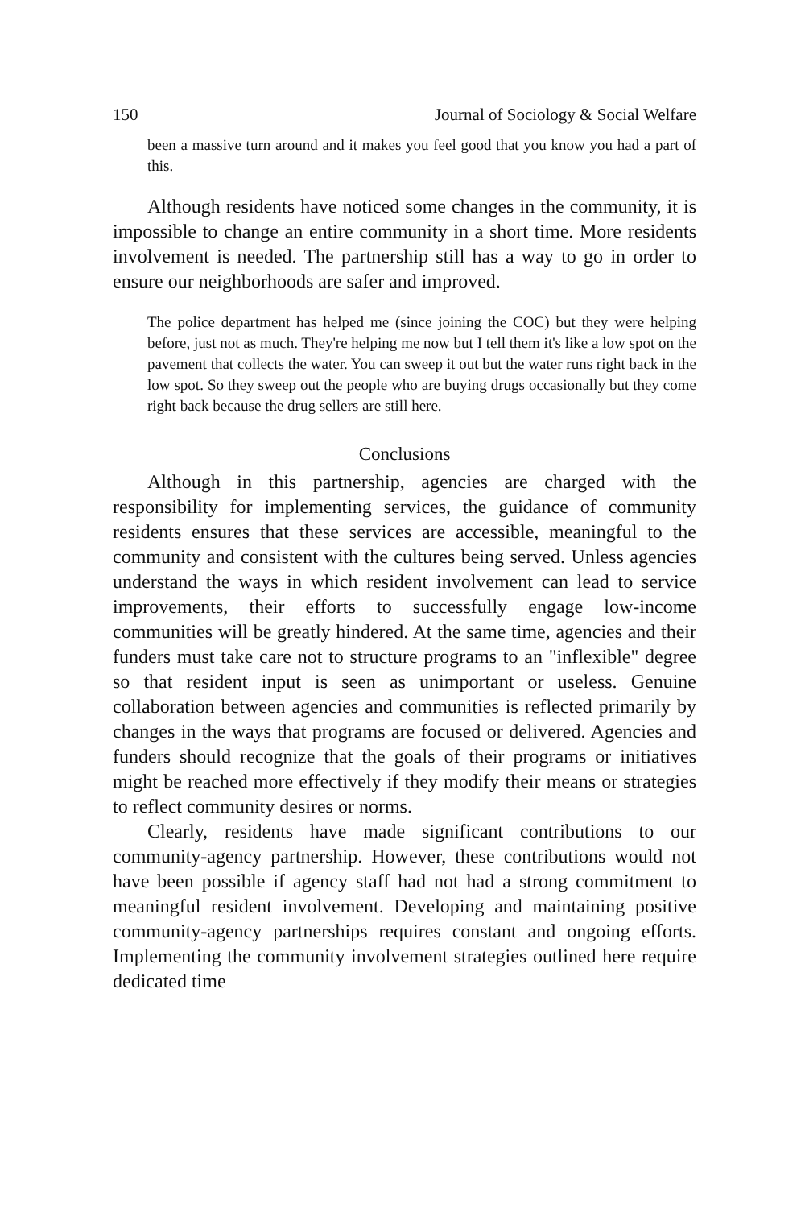150 Journal of Sociology & Social Welfare
been a massive turn around and it makes you feel good that you know you had a part of this.
Although residents have noticed some changes in the community, it is impossible to change an entire community in a short time. More residents involvement is needed. The partnership still has a way to go in order to ensure our neighborhoods are safer and improved.
The police department has helped me (since joining the COC) but they were helping before, just not as much. They're helping me now but I tell them it's like a low spot on the pavement that collects the water. You can sweep it out but the water runs right back in the low spot. So they sweep out the people who are buying drugs occasionally but they come right back because the drug sellers are still here.
Conclusions
Although in this partnership, agencies are charged with the responsibility for implementing services, the guidance of community residents ensures that these services are accessible, meaningful to the community and consistent with the cultures being served. Unless agencies understand the ways in which resident involvement can lead to service improvements, their efforts to successfully engage low-income communities will be greatly hindered. At the same time, agencies and their funders must take care not to structure programs to an "inflexible" degree so that resident input is seen as unimportant or useless. Genuine collaboration between agencies and communities is reflected primarily by changes in the ways that programs are focused or delivered. Agencies and funders should recognize that the goals of their programs or initiatives might be reached more effectively if they modify their means or strategies to reflect community desires or norms.
Clearly, residents have made significant contributions to our community-agency partnership. However, these contributions would not have been possible if agency staff had not had a strong commitment to meaningful resident involvement. Developing and maintaining positive community-agency partnerships requires constant and ongoing efforts. Implementing the community involvement strategies outlined here require dedicated time